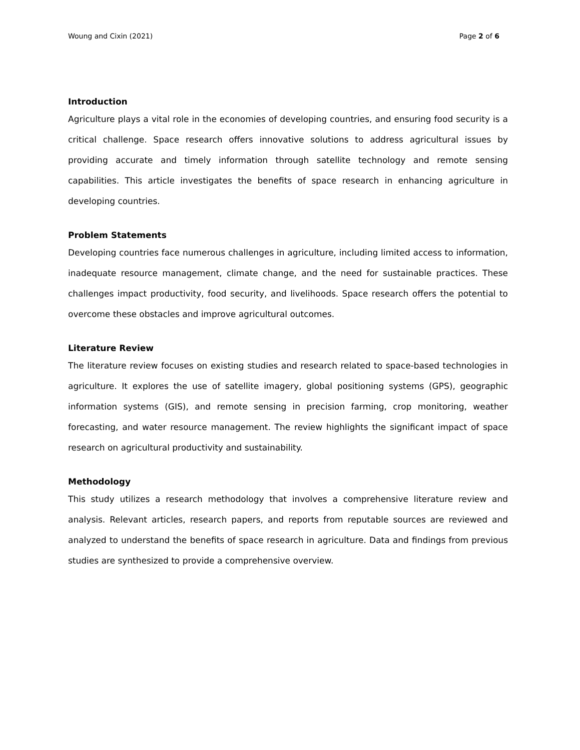Woung and Cixin (2021) Page 2 of 6
Introduction
Agriculture plays a vital role in the economies of developing countries, and ensuring food security is a critical challenge. Space research offers innovative solutions to address agricultural issues by providing accurate and timely information through satellite technology and remote sensing capabilities. This article investigates the benefits of space research in enhancing agriculture in developing countries.
Problem Statements
Developing countries face numerous challenges in agriculture, including limited access to information, inadequate resource management, climate change, and the need for sustainable practices. These challenges impact productivity, food security, and livelihoods. Space research offers the potential to overcome these obstacles and improve agricultural outcomes.
Literature Review
The literature review focuses on existing studies and research related to space-based technologies in agriculture. It explores the use of satellite imagery, global positioning systems (GPS), geographic information systems (GIS), and remote sensing in precision farming, crop monitoring, weather forecasting, and water resource management. The review highlights the significant impact of space research on agricultural productivity and sustainability.
Methodology
This study utilizes a research methodology that involves a comprehensive literature review and analysis. Relevant articles, research papers, and reports from reputable sources are reviewed and analyzed to understand the benefits of space research in agriculture. Data and findings from previous studies are synthesized to provide a comprehensive overview.